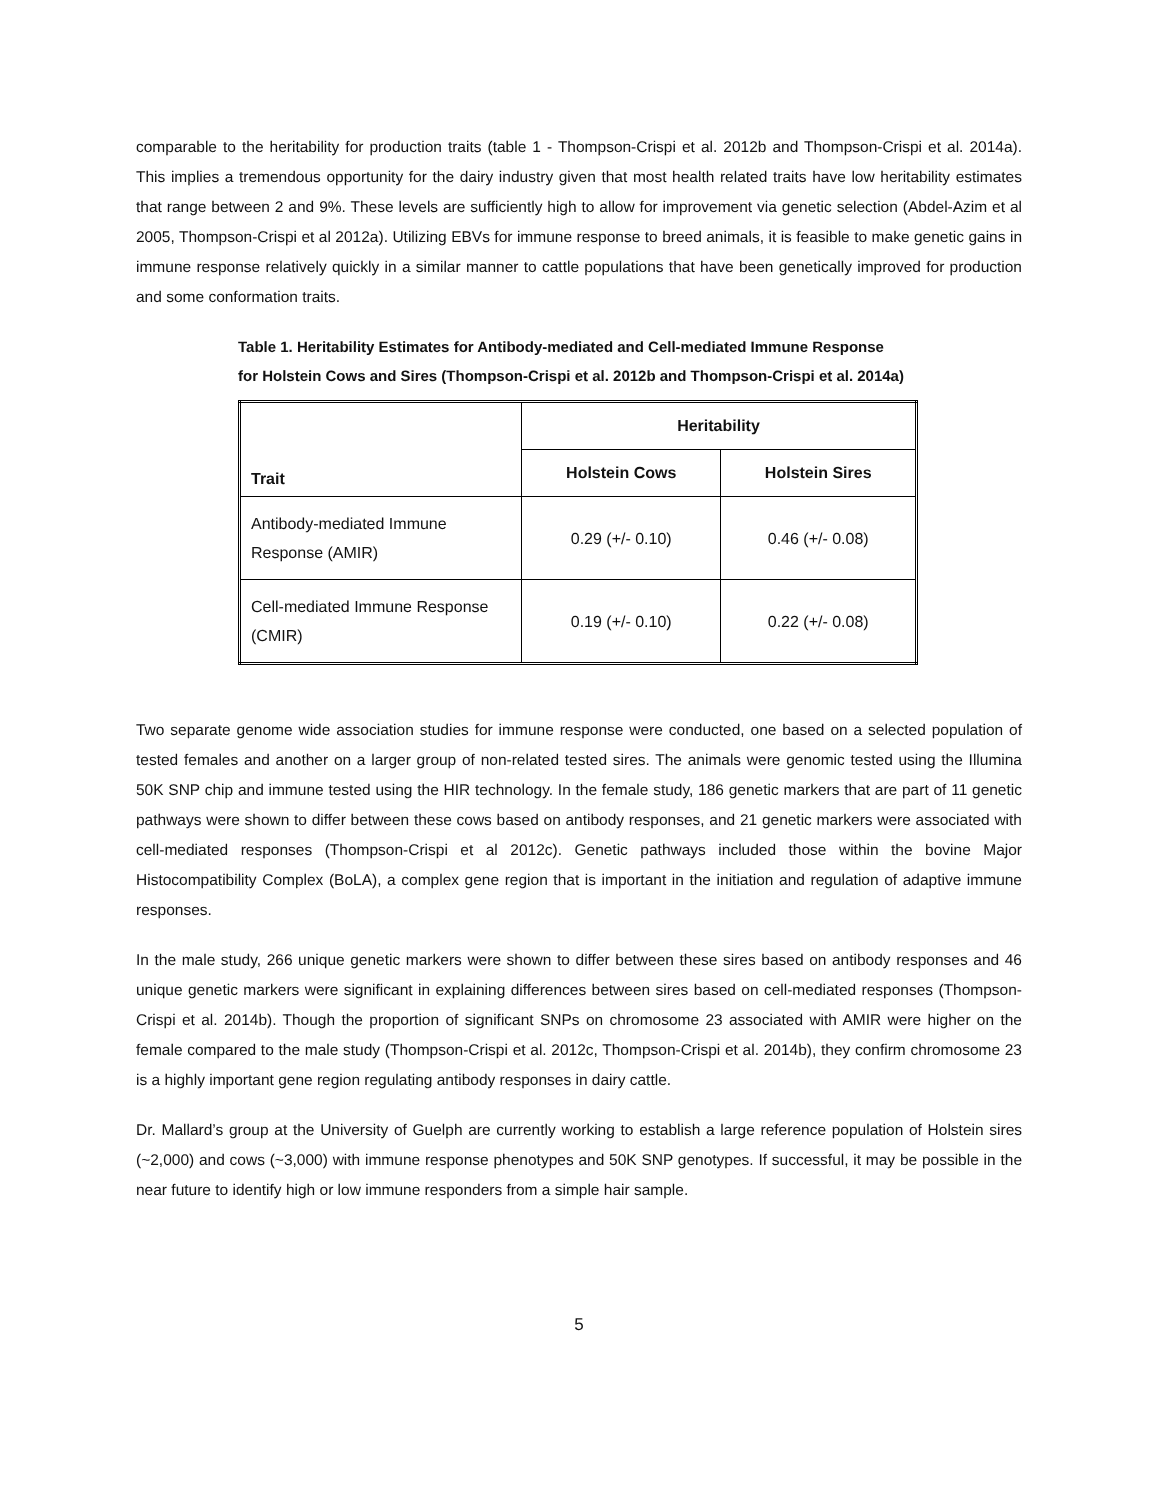comparable to the heritability for production traits (table 1 - Thompson-Crispi et al. 2012b and Thompson-Crispi et al. 2014a). This implies a tremendous opportunity for the dairy industry given that most health related traits have low heritability estimates that range between 2 and 9%. These levels are sufficiently high to allow for improvement via genetic selection (Abdel-Azim et al 2005, Thompson-Crispi et al 2012a). Utilizing EBVs for immune response to breed animals, it is feasible to make genetic gains in immune response relatively quickly in a similar manner to cattle populations that have been genetically improved for production and some conformation traits.
Table 1. Heritability Estimates for Antibody-mediated and Cell-mediated Immune Response
for Holstein Cows and Sires (Thompson-Crispi et al. 2012b and Thompson-Crispi et al. 2014a)
| Trait | Heritability | |
| --- | --- | --- |
| | Holstein Cows | Holstein Sires |
| Antibody-mediated Immune Response (AMIR) | 0.29 (+/- 0.10) | 0.46 (+/- 0.08) |
| Cell-mediated Immune Response (CMIR) | 0.19 (+/- 0.10) | 0.22 (+/- 0.08) |
Two separate genome wide association studies for immune response were conducted, one based on a selected population of tested females and another on a larger group of non-related tested sires. The animals were genomic tested using the Illumina 50K SNP chip and immune tested using the HIR technology. In the female study, 186 genetic markers that are part of 11 genetic pathways were shown to differ between these cows based on antibody responses, and 21 genetic markers were associated with cell-mediated responses (Thompson-Crispi et al 2012c). Genetic pathways included those within the bovine Major Histocompatibility Complex (BoLA), a complex gene region that is important in the initiation and regulation of adaptive immune responses.
In the male study, 266 unique genetic markers were shown to differ between these sires based on antibody responses and 46 unique genetic markers were significant in explaining differences between sires based on cell-mediated responses (Thompson-Crispi et al. 2014b). Though the proportion of significant SNPs on chromosome 23 associated with AMIR were higher on the female compared to the male study (Thompson-Crispi et al. 2012c, Thompson-Crispi et al. 2014b), they confirm chromosome 23 is a highly important gene region regulating antibody responses in dairy cattle.
Dr. Mallard’s group at the University of Guelph are currently working to establish a large reference population of Holstein sires (~2,000) and cows (~3,000) with immune response phenotypes and 50K SNP genotypes. If successful, it may be possible in the near future to identify high or low immune responders from a simple hair sample.
5